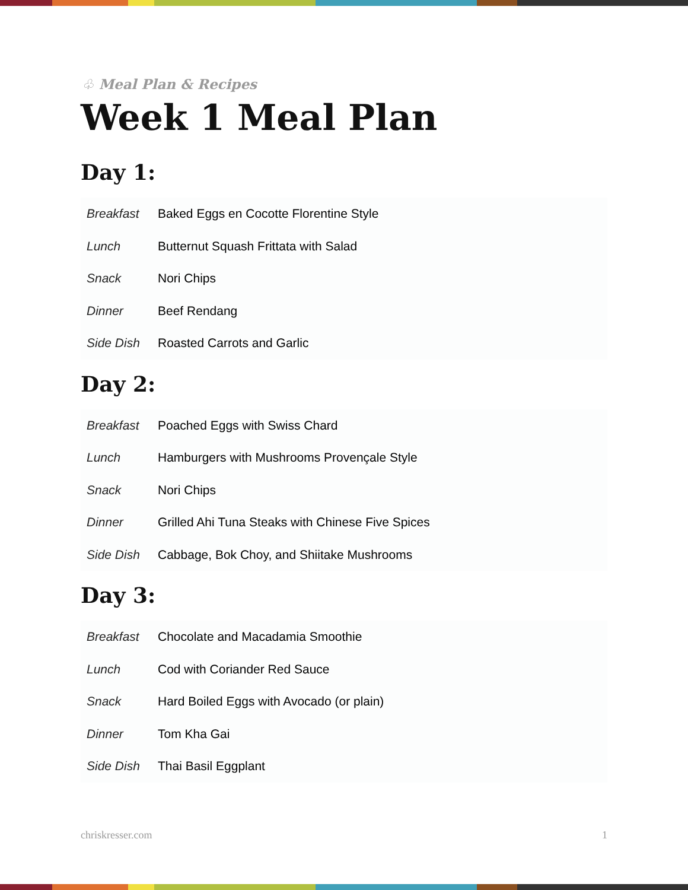♧ Meal Plan & Recipes
Week 1 Meal Plan
Day 1:
| Breakfast | Baked Eggs en Cocotte Florentine Style |
| Lunch | Butternut Squash Frittata with Salad |
| Snack | Nori Chips |
| Dinner | Beef Rendang |
| Side Dish | Roasted Carrots and Garlic |
Day 2:
| Breakfast | Poached Eggs with Swiss Chard |
| Lunch | Hamburgers with Mushrooms Provençale Style |
| Snack | Nori Chips |
| Dinner | Grilled Ahi Tuna Steaks with Chinese Five Spices |
| Side Dish | Cabbage, Bok Choy, and Shiitake Mushrooms |
Day 3:
| Breakfast | Chocolate and Macadamia Smoothie |
| Lunch | Cod with Coriander Red Sauce |
| Snack | Hard Boiled Eggs with Avocado (or plain) |
| Dinner | Tom Kha Gai |
| Side Dish | Thai Basil Eggplant |
chriskresser.com 1